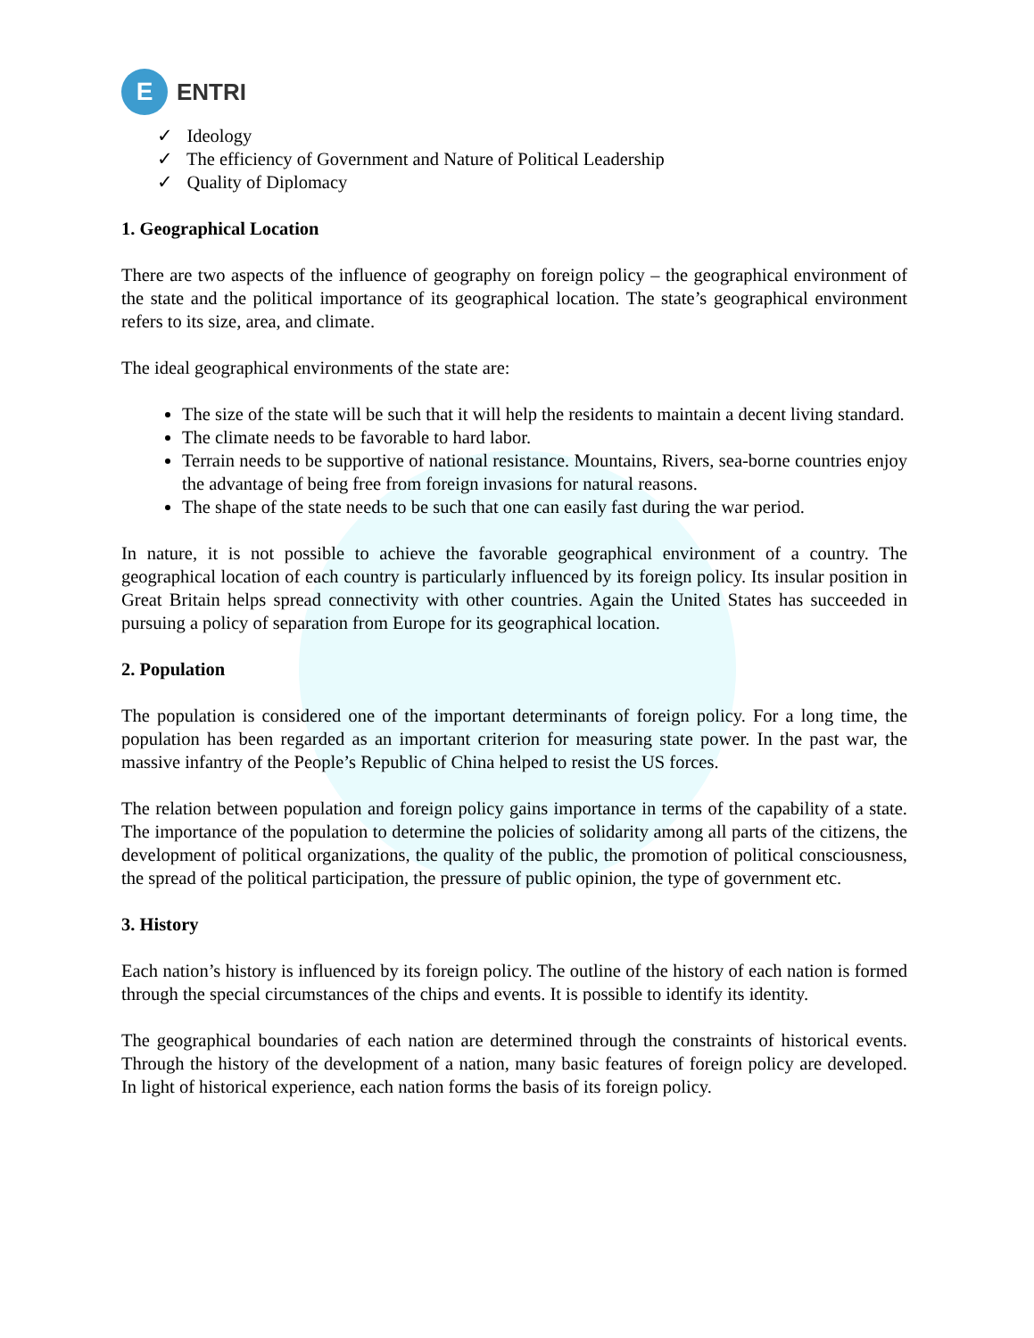E
ENTRI
✓ Ideology
✓ The efficiency of Government and Nature of Political Leadership
✓ Quality of Diplomacy
1. Geographical Location
There are two aspects of the influence of geography on foreign policy – the geographical environment of the state and the political importance of its geographical location. The state’s geographical environment refers to its size, area, and climate.
The ideal geographical environments of the state are:
The size of the state will be such that it will help the residents to maintain a decent living standard.
The climate needs to be favorable to hard labor.
Terrain needs to be supportive of national resistance. Mountains, Rivers, sea-borne countries enjoy the advantage of being free from foreign invasions for natural reasons.
The shape of the state needs to be such that one can easily fast during the war period.
In nature, it is not possible to achieve the favorable geographical environment of a country. The geographical location of each country is particularly influenced by its foreign policy. Its insular position in Great Britain helps spread connectivity with other countries. Again the United States has succeeded in pursuing a policy of separation from Europe for its geographical location.
2. Population
The population is considered one of the important determinants of foreign policy. For a long time, the population has been regarded as an important criterion for measuring state power. In the past war, the massive infantry of the People’s Republic of China helped to resist the US forces.
The relation between population and foreign policy gains importance in terms of the capability of a state. The importance of the population to determine the policies of solidarity among all parts of the citizens, the development of political organizations, the quality of the public, the promotion of political consciousness, the spread of the political participation, the pressure of public opinion, the type of government etc.
3. History
Each nation’s history is influenced by its foreign policy. The outline of the history of each nation is formed through the special circumstances of the chips and events. It is possible to identify its identity.
The geographical boundaries of each nation are determined through the constraints of historical events. Through the history of the development of a nation, many basic features of foreign policy are developed. In light of historical experience, each nation forms the basis of its foreign policy.